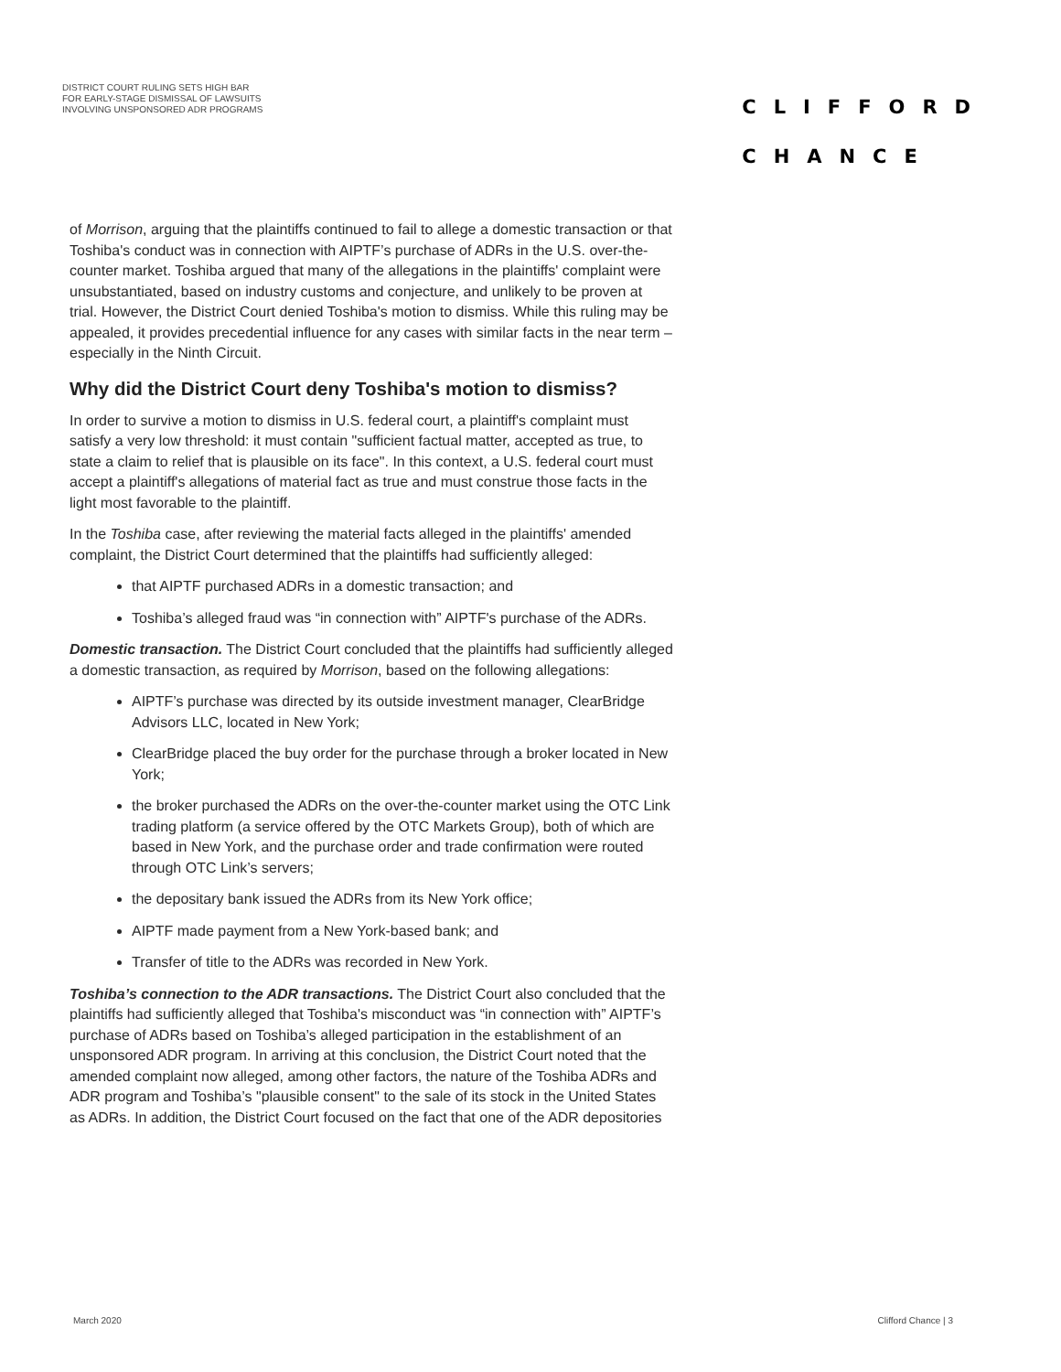DISTRICT COURT RULING SETS HIGH BAR
FOR EARLY-STAGE DISMISSAL OF LAWSUITS
INVOLVING UNSPONSORED ADR PROGRAMS
CLIFFORD
CHANCE
of Morrison, arguing that the plaintiffs continued to fail to allege a domestic transaction or that Toshiba's conduct was in connection with AIPTF’s purchase of ADRs in the U.S. over-the-counter market. Toshiba argued that many of the allegations in the plaintiffs' complaint were unsubstantiated, based on industry customs and conjecture, and unlikely to be proven at trial. However, the District Court denied Toshiba's motion to dismiss. While this ruling may be appealed, it provides precedential influence for any cases with similar facts in the near term – especially in the Ninth Circuit.
Why did the District Court deny Toshiba's motion to dismiss?
In order to survive a motion to dismiss in U.S. federal court, a plaintiff's complaint must satisfy a very low threshold: it must contain "sufficient factual matter, accepted as true, to state a claim to relief that is plausible on its face". In this context, a U.S. federal court must accept a plaintiff's allegations of material fact as true and must construe those facts in the light most favorable to the plaintiff.
In the Toshiba case, after reviewing the material facts alleged in the plaintiffs' amended complaint, the District Court determined that the plaintiffs had sufficiently alleged:
that AIPTF purchased ADRs in a domestic transaction; and
Toshiba’s alleged fraud was “in connection with” AIPTF's purchase of the ADRs.
Domestic transaction. The District Court concluded that the plaintiffs had sufficiently alleged a domestic transaction, as required by Morrison, based on the following allegations:
AIPTF’s purchase was directed by its outside investment manager, ClearBridge Advisors LLC, located in New York;
ClearBridge placed the buy order for the purchase through a broker located in New York;
the broker purchased the ADRs on the over-the-counter market using the OTC Link trading platform (a service offered by the OTC Markets Group), both of which are based in New York, and the purchase order and trade confirmation were routed through OTC Link’s servers;
the depositary bank issued the ADRs from its New York office;
AIPTF made payment from a New York-based bank; and
Transfer of title to the ADRs was recorded in New York.
Toshiba’s connection to the ADR transactions. The District Court also concluded that the plaintiffs had sufficiently alleged that Toshiba's misconduct was “in connection with” AIPTF’s purchase of ADRs based on Toshiba’s alleged participation in the establishment of an unsponsored ADR program. In arriving at this conclusion, the District Court noted that the amended complaint now alleged, among other factors, the nature of the Toshiba ADRs and ADR program and Toshiba’s "plausible consent" to the sale of its stock in the United States as ADRs. In addition, the District Court focused on the fact that one of the ADR depositories
March 2020 Clifford Chance | 3